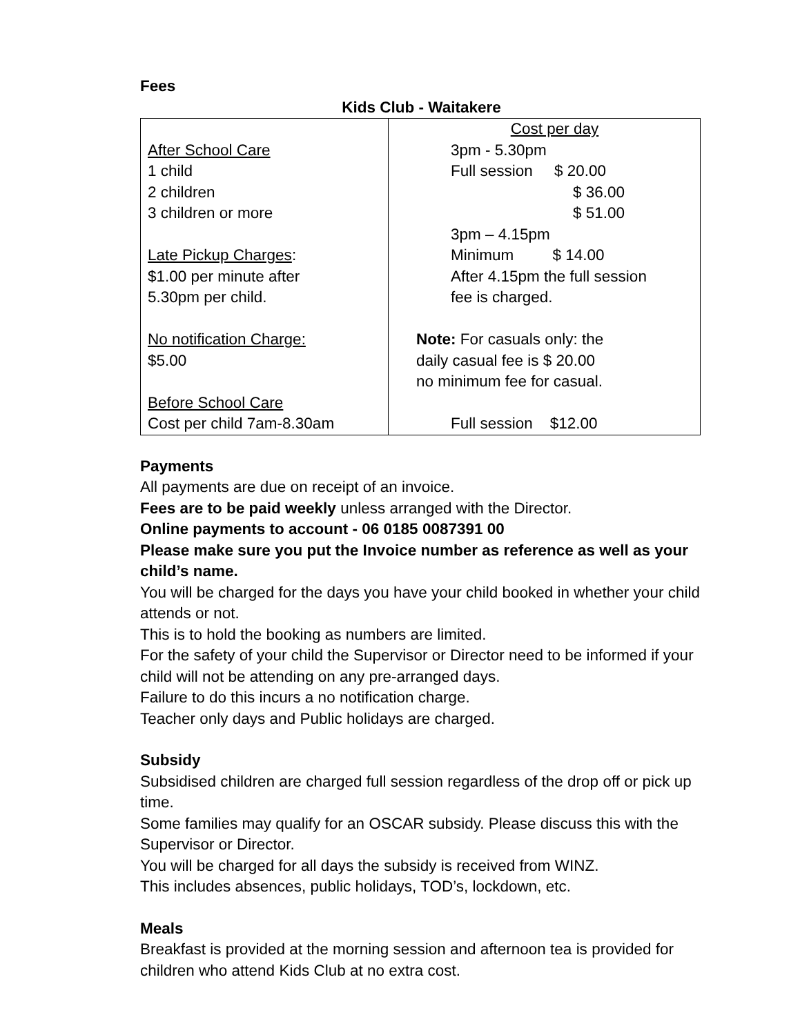Fees
Kids Club - Waitakere
| After School Care 1 child 2 children 3 children or more Late Pickup Charges : $1.00 per minute after 5.30pm per child. No notification Charge: $5.00 Before School Care Cost per child 7am-8.30am | Cost per day 3pm - 5.30pm Full session $ 20.00 $ 36.00 $ 51.00 3pm – 4.15pm Minimum $ 14.00 After 4.15pm the full session fee is charged. Note: For casuals only: the daily casual fee is $ 20.00 no minimum fee for casual. Full session $12.00 |
Payments
All payments are due on receipt of an invoice.
Fees are to be paid weekly unless arranged with the Director.
Online payments to account - 06 0185 0087391 00
Please make sure you put the Invoice number as reference as well as your child’s name.
You will be charged for the days you have your child booked in whether your child attends or not.
This is to hold the booking as numbers are limited.
For the safety of your child the Supervisor or Director need to be informed if your child will not be attending on any pre-arranged days.
Failure to do this incurs a no notification charge.
Teacher only days and Public holidays are charged.
Subsidy
Subsidised children are charged full session regardless of the drop off or pick up time.
Some families may qualify for an OSCAR subsidy. Please discuss this with the Supervisor or Director.
You will be charged for all days the subsidy is received from WINZ.
This includes absences, public holidays, TOD’s, lockdown, etc.
Meals
Breakfast is provided at the morning session and afternoon tea is provided for children who attend Kids Club at no extra cost.